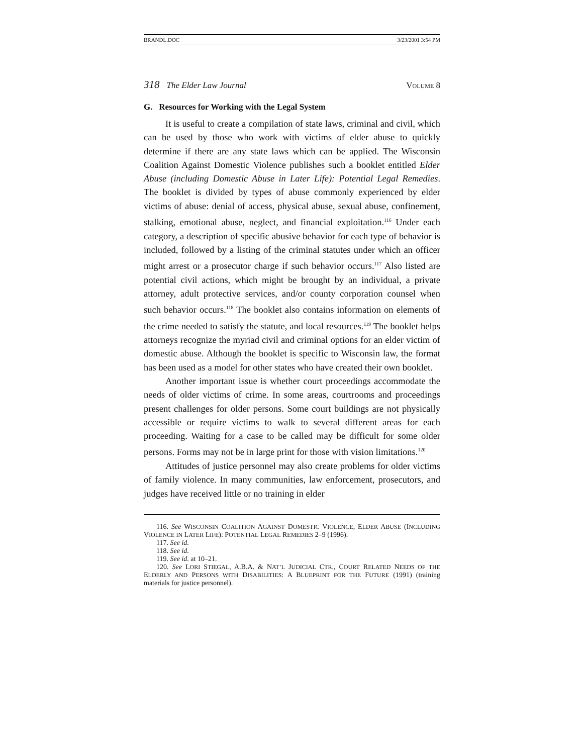BRANDL.DOC 3/23/2001 3:54 PM
318 The Elder Law Journal VOLUME 8
G. Resources for Working with the Legal System
It is useful to create a compilation of state laws, criminal and civil, which can be used by those who work with victims of elder abuse to quickly determine if there are any state laws which can be applied. The Wisconsin Coalition Against Domestic Violence publishes such a booklet entitled Elder Abuse (including Domestic Abuse in Later Life): Potential Legal Remedies. The booklet is divided by types of abuse commonly experienced by elder victims of abuse: denial of access, physical abuse, sexual abuse, confinement, stalking, emotional abuse, neglect, and financial exploitation.<sup>116</sup> Under each category, a description of specific abusive behavior for each type of behavior is included, followed by a listing of the criminal statutes under which an officer might arrest or a prosecutor charge if such behavior occurs.<sup>117</sup> Also listed are potential civil actions, which might be brought by an individual, a private attorney, adult protective services, and/or county corporation counsel when such behavior occurs.<sup>118</sup> The booklet also contains information on elements of the crime needed to satisfy the statute, and local resources.<sup>119</sup> The booklet helps attorneys recognize the myriad civil and criminal options for an elder victim of domestic abuse. Although the booklet is specific to Wisconsin law, the format has been used as a model for other states who have created their own booklet.
Another important issue is whether court proceedings accommodate the needs of older victims of crime. In some areas, courtrooms and proceedings present challenges for older persons. Some court buildings are not physically accessible or require victims to walk to several different areas for each proceeding. Waiting for a case to be called may be difficult for some older persons. Forms may not be in large print for those with vision limitations.<sup>120</sup>
Attitudes of justice personnel may also create problems for older victims of family violence. In many communities, law enforcement, prosecutors, and judges have received little or no training in elder
116. See WISCONSIN COALITION AGAINST DOMESTIC VIOLENCE, ELDER ABUSE (INCLUDING VIOLENCE IN LATER LIFE): POTENTIAL LEGAL REMEDIES 2–9 (1996).
117. See id.
118. See id.
119. See id. at 10–21.
120. See LORI STIEGAL, A.B.A. & NAT’L JUDICIAL CTR., COURT RELATED NEEDS OF THE ELDERLY AND PERSONS WITH DISABILITIES: A BLUEPRINT FOR THE FUTURE (1991) (training materials for justice personnel).